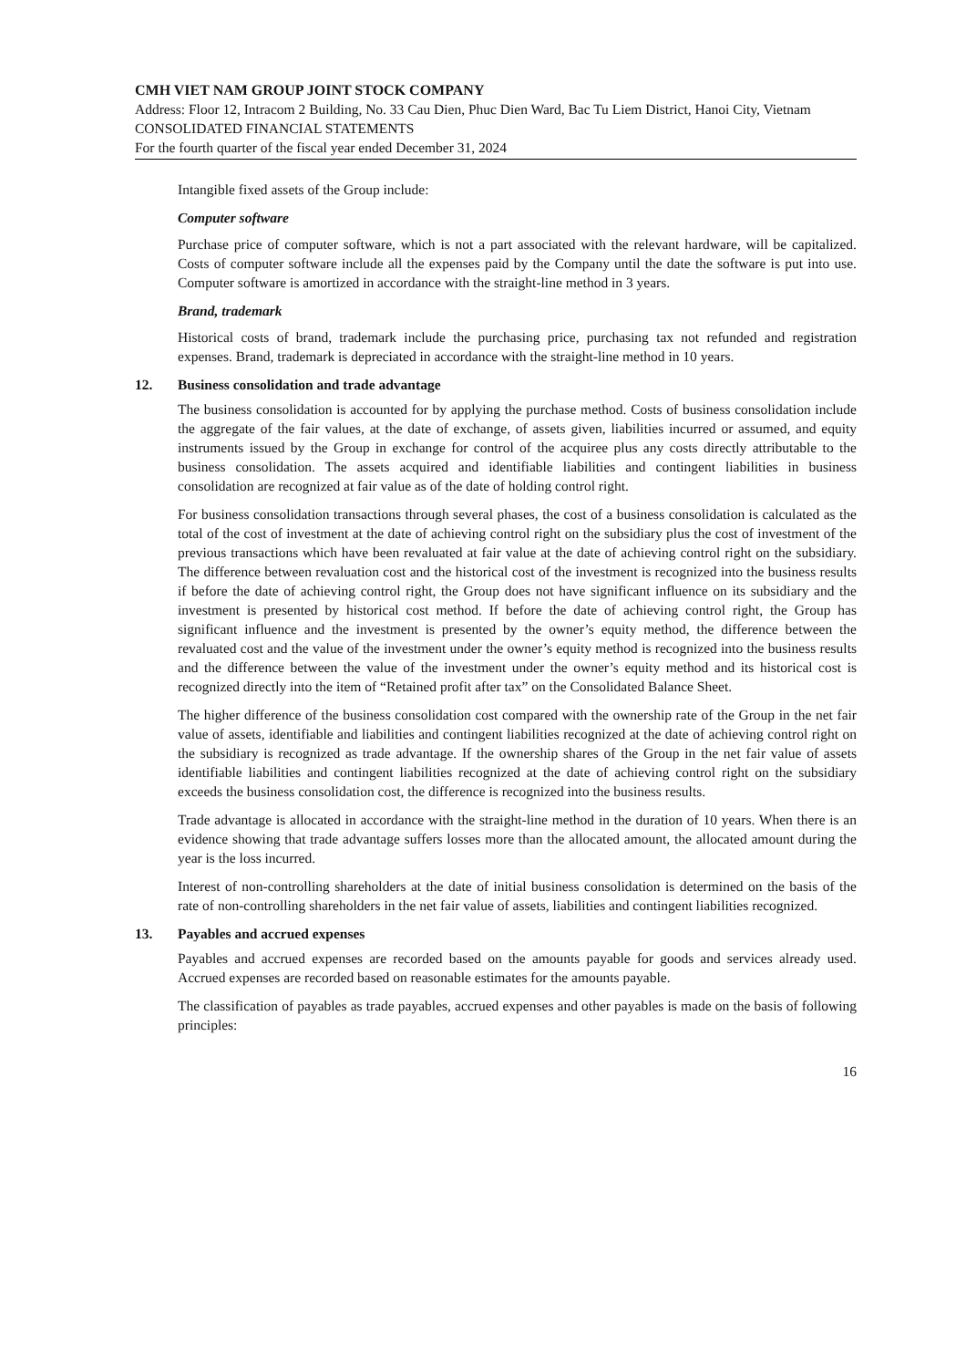CMH VIET NAM GROUP JOINT STOCK COMPANY
Address: Floor 12, Intracom 2 Building, No. 33 Cau Dien, Phuc Dien Ward, Bac Tu Liem District, Hanoi City, Vietnam
CONSOLIDATED FINANCIAL STATEMENTS
For the fourth quarter of the fiscal year ended December 31, 2024
Intangible fixed assets of the Group include:
Computer software
Purchase price of computer software, which is not a part associated with the relevant hardware, will be capitalized. Costs of computer software include all the expenses paid by the Company until the date the software is put into use. Computer software is amortized in accordance with the straight-line method in 3 years.
Brand, trademark
Historical costs of brand, trademark include the purchasing price, purchasing tax not refunded and registration expenses. Brand, trademark is depreciated in accordance with the straight-line method in 10 years.
12. Business consolidation and trade advantage
The business consolidation is accounted for by applying the purchase method. Costs of business consolidation include the aggregate of the fair values, at the date of exchange, of assets given, liabilities incurred or assumed, and equity instruments issued by the Group in exchange for control of the acquiree plus any costs directly attributable to the business consolidation. The assets acquired and identifiable liabilities and contingent liabilities in business consolidation are recognized at fair value as of the date of holding control right.
For business consolidation transactions through several phases, the cost of a business consolidation is calculated as the total of the cost of investment at the date of achieving control right on the subsidiary plus the cost of investment of the previous transactions which have been revaluated at fair value at the date of achieving control right on the subsidiary. The difference between revaluation cost and the historical cost of the investment is recognized into the business results if before the date of achieving control right, the Group does not have significant influence on its subsidiary and the investment is presented by historical cost method. If before the date of achieving control right, the Group has significant influence and the investment is presented by the owner’s equity method, the difference between the revaluated cost and the value of the investment under the owner’s equity method is recognized into the business results and the difference between the value of the investment under the owner’s equity method and its historical cost is recognized directly into the item of “Retained profit after tax” on the Consolidated Balance Sheet.
The higher difference of the business consolidation cost compared with the ownership rate of the Group in the net fair value of assets, identifiable and liabilities and contingent liabilities recognized at the date of achieving control right on the subsidiary is recognized as trade advantage. If the ownership shares of the Group in the net fair value of assets identifiable liabilities and contingent liabilities recognized at the date of achieving control right on the subsidiary exceeds the business consolidation cost, the difference is recognized into the business results.
Trade advantage is allocated in accordance with the straight-line method in the duration of 10 years. When there is an evidence showing that trade advantage suffers losses more than the allocated amount, the allocated amount during the year is the loss incurred.
Interest of non-controlling shareholders at the date of initial business consolidation is determined on the basis of the rate of non-controlling shareholders in the net fair value of assets, liabilities and contingent liabilities recognized.
13. Payables and accrued expenses
Payables and accrued expenses are recorded based on the amounts payable for goods and services already used. Accrued expenses are recorded based on reasonable estimates for the amounts payable.
The classification of payables as trade payables, accrued expenses and other payables is made on the basis of following principles:
16